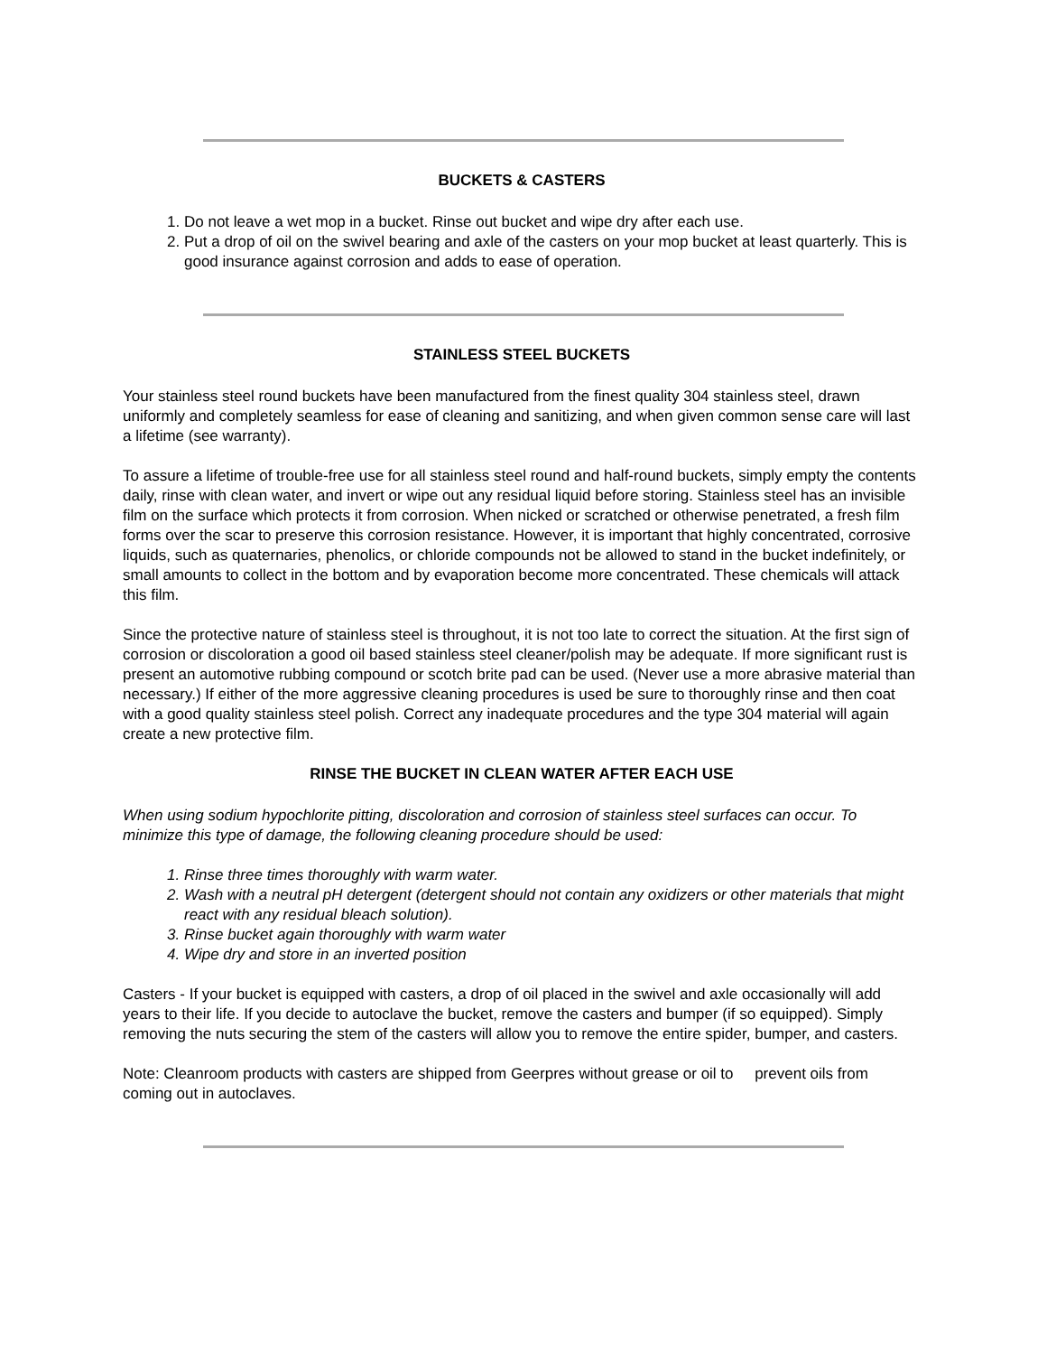BUCKETS & CASTERS
1. Do not leave a wet mop in a bucket. Rinse out bucket and wipe dry after each use.
2. Put a drop of oil on the swivel bearing and axle of the casters on your mop bucket at least quarterly. This is good insurance against corrosion and adds to ease of operation.
STAINLESS STEEL BUCKETS
Your stainless steel round buckets have been manufactured from the finest quality 304 stainless steel, drawn uniformly and completely seamless for ease of cleaning and sanitizing, and when given common sense care will last a lifetime (see warranty).
To assure a lifetime of trouble-free use for all stainless steel round and half-round buckets, simply empty the contents daily, rinse with clean water, and invert or wipe out any residual liquid before storing. Stainless steel has an invisible film on the surface which protects it from corrosion. When nicked or scratched or otherwise penetrated, a fresh film forms over the scar to preserve this corrosion resistance. However, it is important that highly concentrated, corrosive liquids, such as quaternaries, phenolics, or chloride compounds not be allowed to stand in the bucket indefinitely, or small amounts to collect in the bottom and by evaporation become more concentrated. These chemicals will attack this film.
Since the protective nature of stainless steel is throughout, it is not too late to correct the situation. At the first sign of corrosion or discoloration a good oil based stainless steel cleaner/polish may be adequate. If more significant rust is present an automotive rubbing compound or scotch brite pad can be used. (Never use a more abrasive material than necessary.) If either of the more aggressive cleaning procedures is used be sure to thoroughly rinse and then coat with a good quality stainless steel polish. Correct any inadequate procedures and the type 304 material will again create a new protective film.
RINSE THE BUCKET IN CLEAN WATER AFTER EACH USE
When using sodium hypochlorite pitting, discoloration and corrosion of stainless steel surfaces can occur. To minimize this type of damage, the following cleaning procedure should be used:
1. Rinse three times thoroughly with warm water.
2. Wash with a neutral pH detergent (detergent should not contain any oxidizers or other materials that might react with any residual bleach solution).
3. Rinse bucket again thoroughly with warm water
4. Wipe dry and store in an inverted position
Casters - If your bucket is equipped with casters, a drop of oil placed in the swivel and axle occasionally will add years to their life. If you decide to autoclave the bucket, remove the casters and bumper (if so equipped). Simply removing the nuts securing the stem of the casters will allow you to remove the entire spider, bumper, and casters.
Note: Cleanroom products with casters are shipped from Geerpres without grease or oil to prevent oils from coming out in autoclaves.